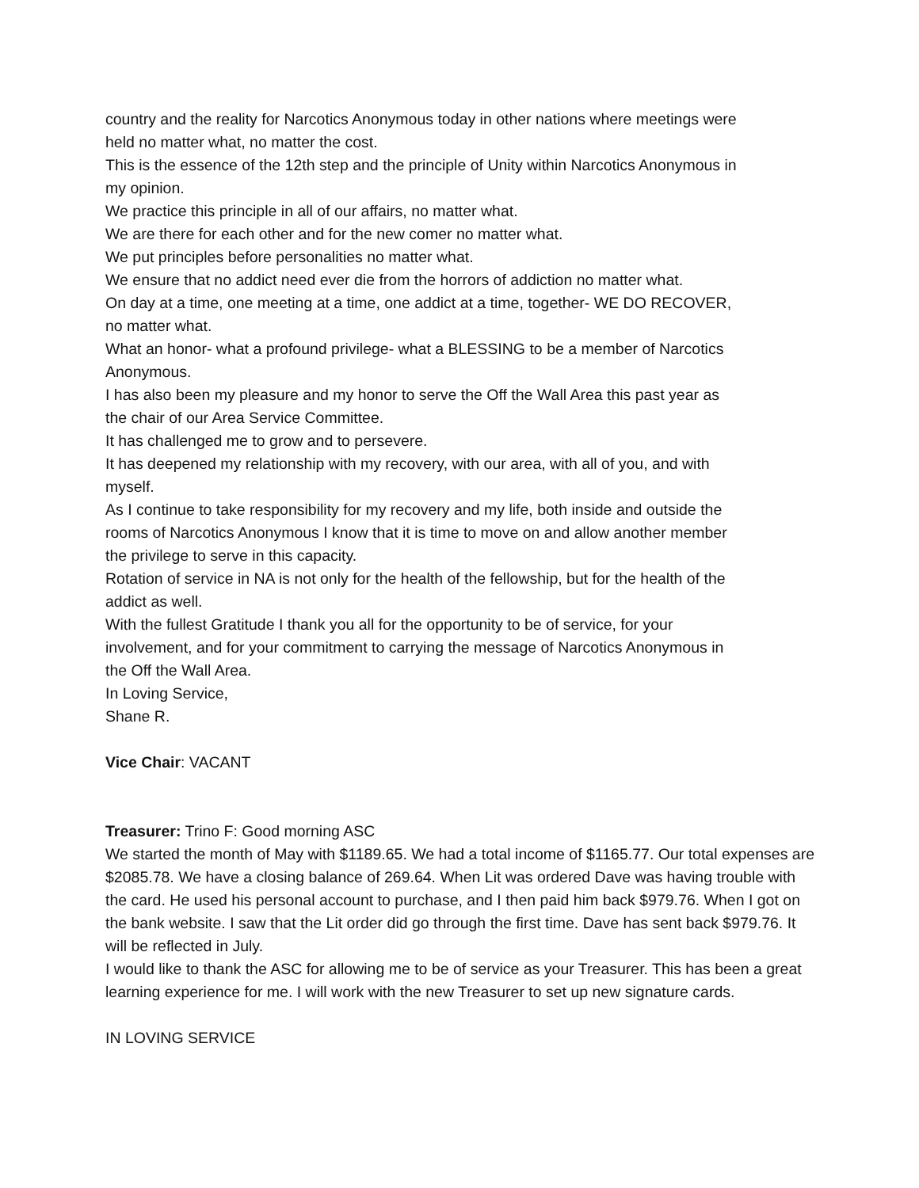country and the reality for Narcotics Anonymous today in other nations where meetings were held no matter what, no matter the cost.
This is the essence of the 12th step and the principle of Unity within Narcotics Anonymous in my opinion.
We practice this principle in all of our affairs, no matter what.
We are there for each other and for the new comer no matter what.
We put principles before personalities no matter what.
We ensure that no addict need ever die from the horrors of addiction no matter what.
On day at a time, one meeting at a time, one addict at a time, together- WE DO RECOVER, no matter what.
What an honor- what a profound privilege- what a BLESSING to be a member of Narcotics Anonymous.
I has also been my pleasure and my honor to serve the Off the Wall Area this past year as the chair of our Area Service Committee.
It has challenged me to grow and to persevere.
It has deepened my relationship with my recovery, with our area, with all of you, and with myself.
As I continue to take responsibility for my recovery and my life, both inside and outside the rooms of Narcotics Anonymous I know that it is time to move on and allow another member the privilege to serve in this capacity.
Rotation of service in NA is not only for the health of the fellowship, but for the health of the addict as well.
With the fullest Gratitude I thank you all for the opportunity to be of service, for your involvement, and for your commitment to carrying the message of Narcotics Anonymous in the Off the Wall Area.
In Loving Service,
Shane R.
Vice Chair: VACANT
Treasurer: Trino F: Good morning ASC
We started the month of May with $1189.65. We had a total income of $1165.77. Our total expenses are $2085.78. We have a closing balance of 269.64. When Lit was ordered Dave was having trouble with the card. He used his personal account to purchase, and I then paid him back $979.76. When I got on the bank website. I saw that the Lit order did go through the first time. Dave has sent back $979.76. It will be reflected in July.
I would like to thank the ASC for allowing me to be of service as your Treasurer. This has been a great learning experience for me. I will work with the new Treasurer to set up new signature cards.
IN LOVING SERVICE